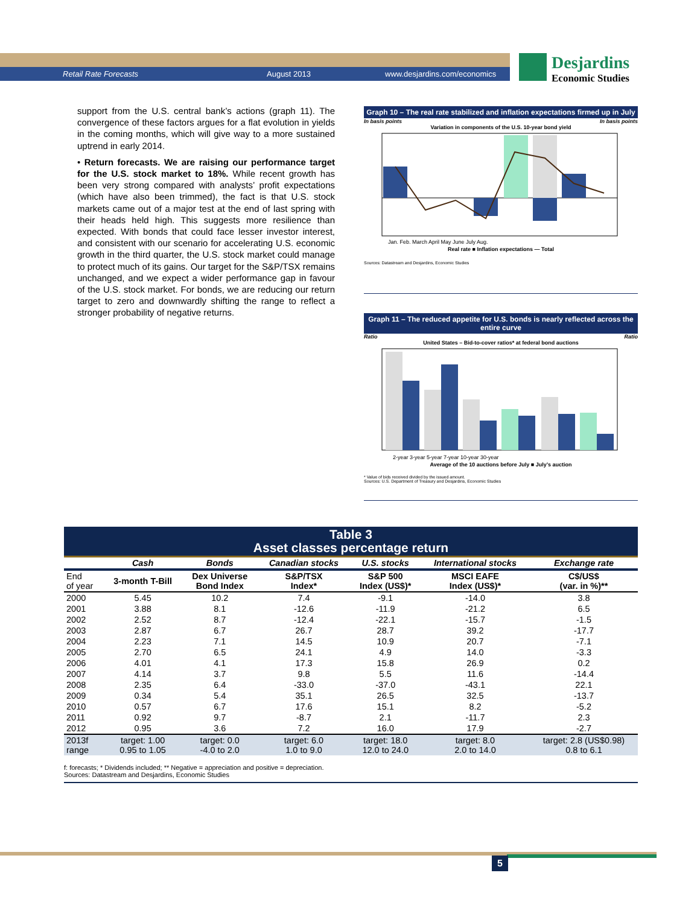Retail Rate Forecasts August 2013 www.desjardins.com/economics
Desjardins
Economic Studies
support from the U.S. central bank’s actions (graph 11). The convergence of these factors argues for a flat evolution in yields in the coming months, which will give way to a more sustained uptrend in early 2014.
• Return forecasts. We are raising our performance target for the U.S. stock market to 18%. While recent growth has been very strong compared with analysts’ profit expectations (which have also been trimmed), the fact is that U.S. stock markets came out of a major test at the end of last spring with their heads held high. This suggests more resilience than expected. With bonds that could face lesser investor interest, and consistent with our scenario for accelerating U.S. economic growth in the third quarter, the U.S. stock market could manage to protect much of its gains. Our target for the S&P/TSX remains unchanged, and we expect a wider performance gap in favour of the U.S. stock market. For bonds, we are reducing our return target to zero and downwardly shifting the range to reflect a stronger probability of negative returns.
Graph 10 – The real rate stabilized and inflation expectations firmed up in July
In basis points In basis points
Variation in components of the U.S. 10-year bond yield
Jan. Feb. March April May June July Aug.
Real rate ■ Inflation expectations — Total
Sources: Datastream and Desjardins, Economic Studies
Graph 11 – The reduced appetite for U.S. bonds is nearly reflected across the entire curve
Ratio Ratio
United States – Bid-to-cover ratios* at federal bond auctions
2-year 3-year 5-year 7-year 10-year 30-year
Average of the 10 auctions before July ■ July’s auction
* Value of bids received divided by the issued amount.
Sources: U.S. Department of Treasury and Desjardins, Economic Studies
Table 3
Asset classes percentage return
| | Cash | Bonds | Canadian stocks | U.S. stocks | International stocks | Exchange rate |
| --- | --- | --- | --- | --- | --- | --- |
| End of year | 3-month T-Bill | Dex Universe Bond Index | S&P/TSX Index* | S&P 500 Index (US$)* | MSCI EAFE Index (US$)* | C$/US$ (var. in %)** |
| 2000 | 5.45 | 10.2 | 7.4 | -9.1 | -14.0 | 3.8 |
| 2001 | 3.88 | 8.1 | -12.6 | -11.9 | -21.2 | 6.5 |
| 2002 | 2.52 | 8.7 | -12.4 | -22.1 | -15.7 | -1.5 |
| 2003 | 2.87 | 6.7 | 26.7 | 28.7 | 39.2 | -17.7 |
| 2004 | 2.23 | 7.1 | 14.5 | 10.9 | 20.7 | -7.1 |
| 2005 | 2.70 | 6.5 | 24.1 | 4.9 | 14.0 | -3.3 |
| 2006 | 4.01 | 4.1 | 17.3 | 15.8 | 26.9 | 0.2 |
| 2007 | 4.14 | 3.7 | 9.8 | 5.5 | 11.6 | -14.4 |
| 2008 | 2.35 | 6.4 | -33.0 | -37.0 | -43.1 | 22.1 |
| 2009 | 0.34 | 5.4 | 35.1 | 26.5 | 32.5 | -13.7 |
| 2010 | 0.57 | 6.7 | 17.6 | 15.1 | 8.2 | -5.2 |
| 2011 | 0.92 | 9.7 | -8.7 | 2.1 | -11.7 | 2.3 |
| 2012 | 0.95 | 3.6 | 7.2 | 16.0 | 17.9 | -2.7 |
| 2013f range | target: 1.00 0.95 to 1.05 | target: 0.0 -4.0 to 2.0 | target: 6.0 1.0 to 9.0 | target: 18.0 12.0 to 24.0 | target: 8.0 2.0 to 14.0 | target: 2.8 (US$0.98) 0.8 to 6.1 |
f: forecasts; * Dividends included; ** Negative = appreciation and positive = depreciation.
Sources: Datastream and Desjardins, Economic Studies
5